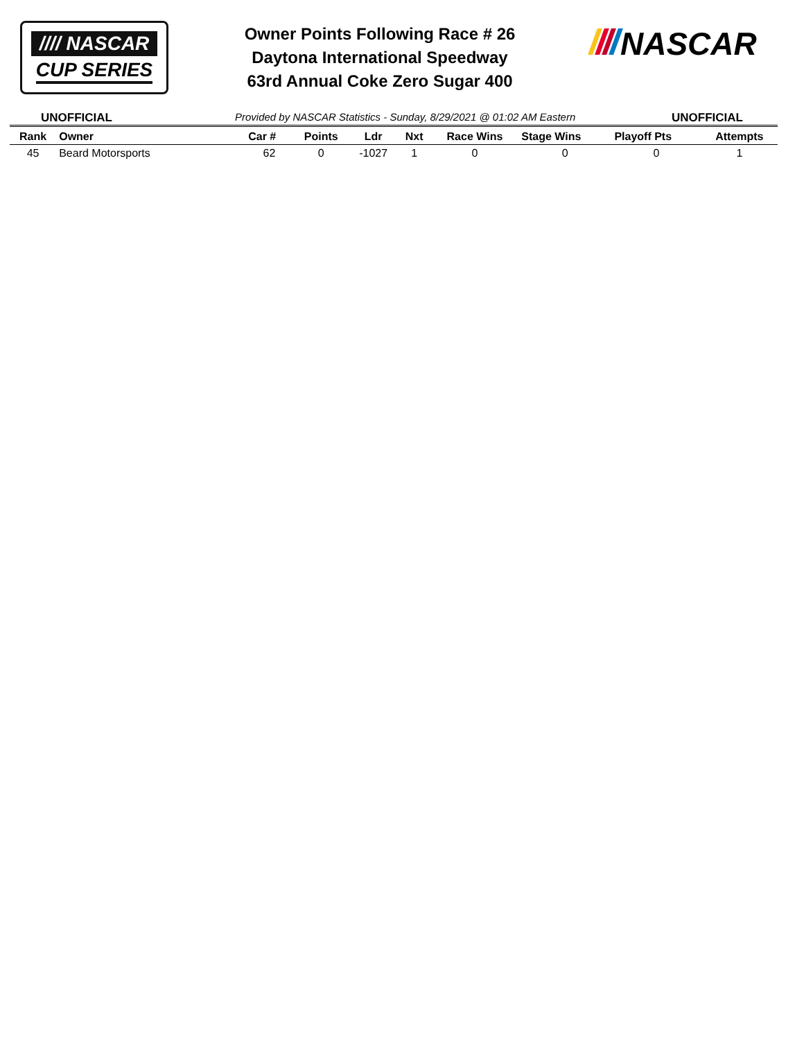//// NASCAR
CUP SERIES
Owner Points Following Race # 26
Daytona International Speedway
63rd Annual Coke Zero Sugar 400
NASCAR
UNOFFICIAL Provided by NASCAR Statistics - Sunday, 8/29/2021 @ 01:02 AM Eastern UNOFFICIAL
| Rank | Owner | Car # | Points | Ldr | Nxt | Race Wins | Stage Wins | Playoff Pts | Attempts |
| --- | --- | --- | --- | --- | --- | --- | --- | --- | --- |
| 45 | Beard Motorsports | 62 | 0 | -1027 | 1 | 0 | 0 | 0 | 1 |